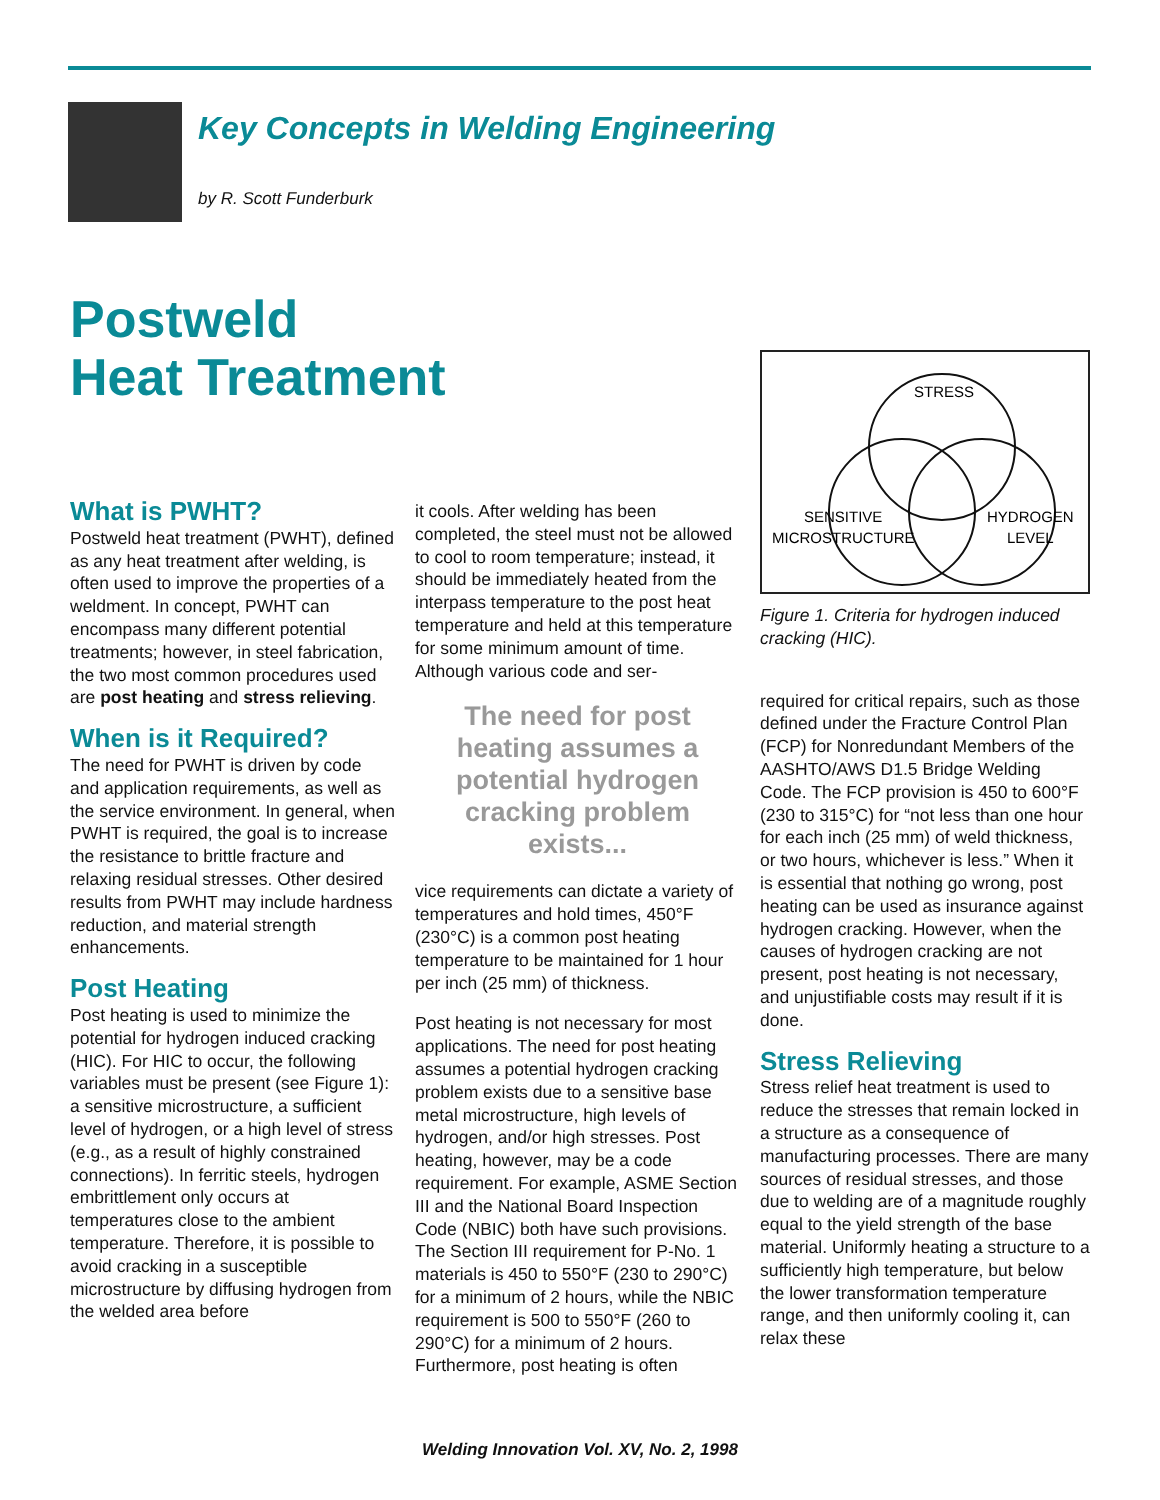Key Concepts in Welding Engineering
by R. Scott Funderburk
Postweld
Heat Treatment
What is PWHT?
Postweld heat treatment (PWHT), defined as any heat treatment after welding, is often used to improve the properties of a weldment. In concept, PWHT can encompass many different potential treatments; however, in steel fabrication, the two most common procedures used are post heating and stress relieving.
When is it Required?
The need for PWHT is driven by code and application requirements, as well as the service environment. In general, when PWHT is required, the goal is to increase the resistance to brittle fracture and relaxing residual stresses. Other desired results from PWHT may include hardness reduction, and material strength enhancements.
Post Heating
Post heating is used to minimize the potential for hydrogen induced cracking (HIC). For HIC to occur, the following variables must be present (see Figure 1): a sensitive microstructure, a sufficient level of hydrogen, or a high level of stress (e.g., as a result of highly constrained connections). In ferritic steels, hydrogen embrittlement only occurs at temperatures close to the ambient temperature. Therefore, it is possible to avoid cracking in a susceptible microstructure by diffusing hydrogen from the welded area before
it cools. After welding has been completed, the steel must not be allowed to cool to room temperature; instead, it should be immediately heated from the interpass temperature to the post heat temperature and held at this temperature for some minimum amount of time. Although various code and ser-
The need for post heating assumes a potential hydrogen cracking problem exists...
vice requirements can dictate a variety of temperatures and hold times, 450°F (230°C) is a common post heating temperature to be maintained for 1 hour per inch (25 mm) of thickness.
Post heating is not necessary for most applications. The need for post heating assumes a potential hydrogen cracking problem exists due to a sensitive base metal microstructure, high levels of hydrogen, and/or high stresses. Post heating, however, may be a code requirement. For example, ASME Section III and the National Board Inspection Code (NBIC) both have such provisions. The Section III requirement for P-No. 1 materials is 450 to 550°F (230 to 290°C) for a minimum of 2 hours, while the NBIC requirement is 500 to 550°F (260 to 290°C) for a minimum of 2 hours. Furthermore, post heating is often
STRESS
SENSITIVE
MICROSTRUCTURE
HYDROGEN
LEVEL
Figure 1. Criteria for hydrogen induced cracking (HIC).
required for critical repairs, such as those defined under the Fracture Control Plan (FCP) for Nonredundant Members of the AASHTO/AWS D1.5 Bridge Welding Code. The FCP provision is 450 to 600°F (230 to 315°C) for “not less than one hour for each inch (25 mm) of weld thickness, or two hours, whichever is less.” When it is essential that nothing go wrong, post heating can be used as insurance against hydrogen cracking. However, when the causes of hydrogen cracking are not present, post heating is not necessary, and unjustifiable costs may result if it is done.
Stress Relieving
Stress relief heat treatment is used to reduce the stresses that remain locked in a structure as a consequence of manufacturing processes. There are many sources of residual stresses, and those due to welding are of a magnitude roughly equal to the yield strength of the base material. Uniformly heating a structure to a sufficiently high temperature, but below the lower transformation temperature range, and then uniformly cooling it, can relax these
Welding Innovation Vol. XV, No. 2, 1998